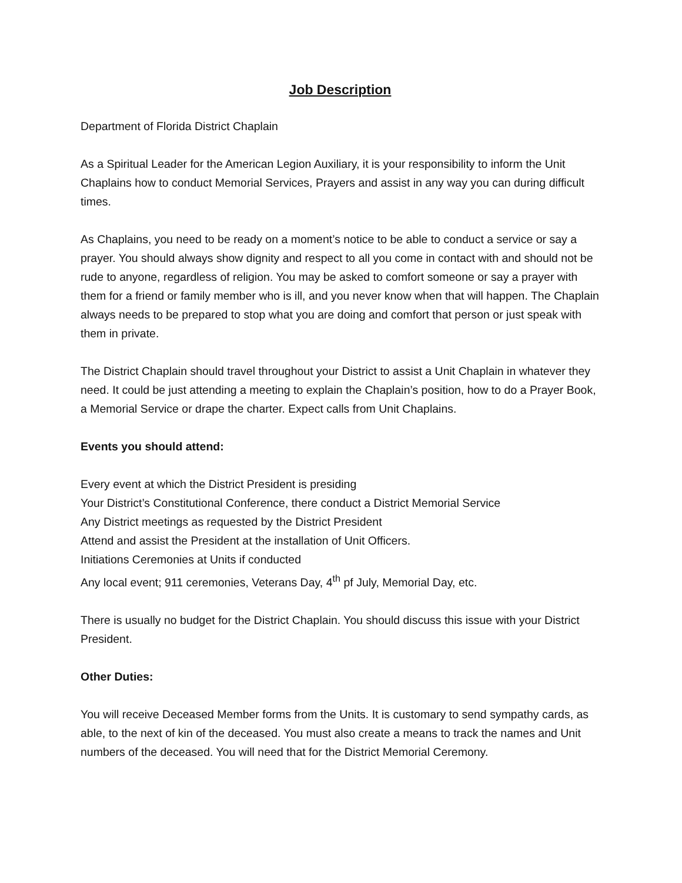Job Description
Department of Florida District Chaplain
As a Spiritual Leader for the American Legion Auxiliary, it is your responsibility to inform the Unit Chaplains how to conduct Memorial Services, Prayers and assist in any way you can during difficult times.
As Chaplains, you need to be ready on a moment’s notice to be able to conduct a service or say a prayer. You should always show dignity and respect to all you come in contact with and should not be rude to anyone, regardless of religion. You may be asked to comfort someone or say a prayer with them for a friend or family member who is ill, and you never know when that will happen. The Chaplain always needs to be prepared to stop what you are doing and comfort that person or just speak with them in private.
The District Chaplain should travel throughout your District to assist a Unit Chaplain in whatever they need. It could be just attending a meeting to explain the Chaplain’s position, how to do a Prayer Book, a Memorial Service or drape the charter. Expect calls from Unit Chaplains.
Events you should attend:
Every event at which the District President is presiding
Your District’s Constitutional Conference, there conduct a District Memorial Service
Any District meetings as requested by the District President
Attend and assist the President at the installation of Unit Officers.
Initiations Ceremonies at Units if conducted
Any local event; 911 ceremonies, Veterans Day, 4<sup>th</sup> pf July, Memorial Day, etc.
There is usually no budget for the District Chaplain. You should discuss this issue with your District President.
Other Duties:
You will receive Deceased Member forms from the Units. It is customary to send sympathy cards, as able, to the next of kin of the deceased. You must also create a means to track the names and Unit numbers of the deceased. You will need that for the District Memorial Ceremony.